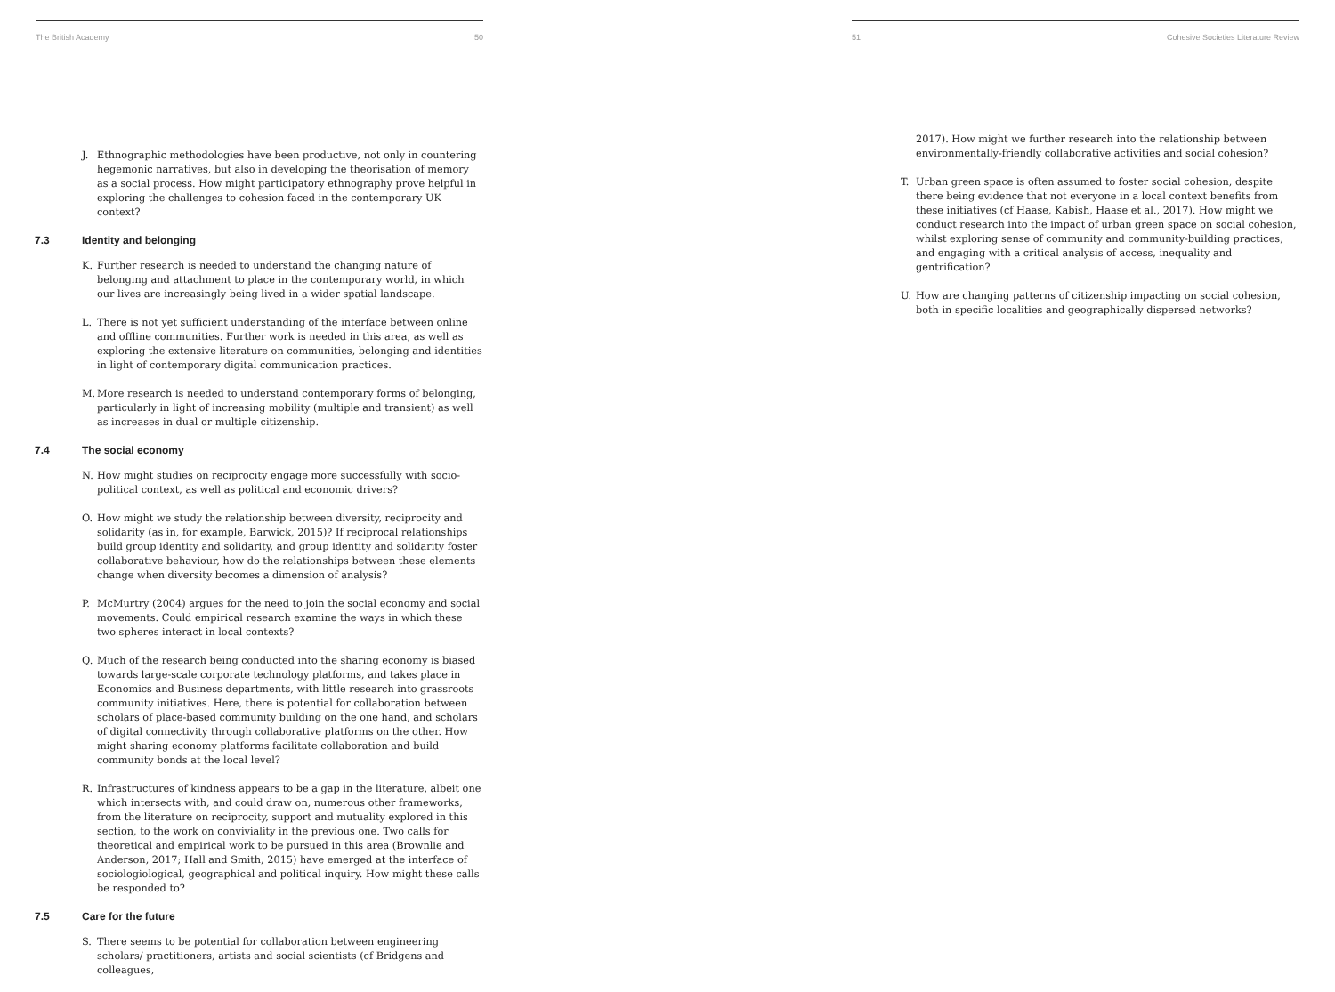The British Academy 50
J. Ethnographic methodologies have been productive, not only in countering hegemonic narratives, but also in developing the theorisation of memory as a social process. How might participatory ethnography prove helpful in exploring the challenges to cohesion faced in the contemporary UK context?
7.3 Identity and belonging
K. Further research is needed to understand the changing nature of belonging and attachment to place in the contemporary world, in which our lives are increasingly being lived in a wider spatial landscape.
L. There is not yet sufficient understanding of the interface between online and offline communities. Further work is needed in this area, as well as exploring the extensive literature on communities, belonging and identities in light of contemporary digital communication practices.
M. More research is needed to understand contemporary forms of belonging, particularly in light of increasing mobility (multiple and transient) as well as increases in dual or multiple citizenship.
7.4 The social economy
N. How might studies on reciprocity engage more successfully with socio-political context, as well as political and economic drivers?
O. How might we study the relationship between diversity, reciprocity and solidarity (as in, for example, Barwick, 2015)? If reciprocal relationships build group identity and solidarity, and group identity and solidarity foster collaborative behaviour, how do the relationships between these elements change when diversity becomes a dimension of analysis?
P. McMurtry (2004) argues for the need to join the social economy and social movements. Could empirical research examine the ways in which these two spheres interact in local contexts?
Q. Much of the research being conducted into the sharing economy is biased towards large-scale corporate technology platforms, and takes place in Economics and Business departments, with little research into grassroots community initiatives. Here, there is potential for collaboration between scholars of place-based community building on the one hand, and scholars of digital connectivity through collaborative platforms on the other. How might sharing economy platforms facilitate collaboration and build community bonds at the local level?
R. Infrastructures of kindness appears to be a gap in the literature, albeit one which intersects with, and could draw on, numerous other frameworks, from the literature on reciprocity, support and mutuality explored in this section, to the work on conviviality in the previous one. Two calls for theoretical and empirical work to be pursued in this area (Brownlie and Anderson, 2017; Hall and Smith, 2015) have emerged at the interface of sociologiological, geographical and political inquiry. How might these calls be responded to?
7.5 Care for the future
S. There seems to be potential for collaboration between engineering scholars/ practitioners, artists and social scientists (cf Bridgens and colleagues,
51 Cohesive Societies Literature Review
2017). How might we further research into the relationship between environmentally-friendly collaborative activities and social cohesion?
T. Urban green space is often assumed to foster social cohesion, despite there being evidence that not everyone in a local context benefits from these initiatives (cf Haase, Kabish, Haase et al., 2017). How might we conduct research into the impact of urban green space on social cohesion, whilst exploring sense of community and community-building practices, and engaging with a critical analysis of access, inequality and gentrification?
U. How are changing patterns of citizenship impacting on social cohesion, both in specific localities and geographically dispersed networks?